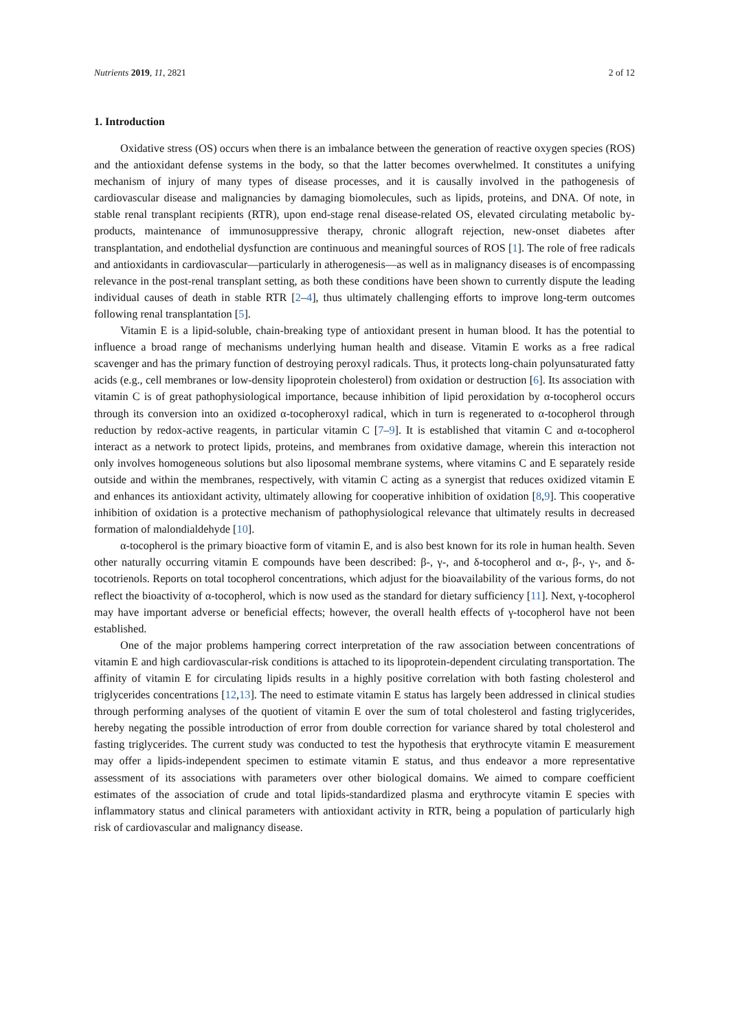Nutrients 2019, 11, 2821 2 of 12
1. Introduction
Oxidative stress (OS) occurs when there is an imbalance between the generation of reactive oxygen species (ROS) and the antioxidant defense systems in the body, so that the latter becomes overwhelmed. It constitutes a unifying mechanism of injury of many types of disease processes, and it is causally involved in the pathogenesis of cardiovascular disease and malignancies by damaging biomolecules, such as lipids, proteins, and DNA. Of note, in stable renal transplant recipients (RTR), upon end-stage renal disease-related OS, elevated circulating metabolic by-products, maintenance of immunosuppressive therapy, chronic allograft rejection, new-onset diabetes after transplantation, and endothelial dysfunction are continuous and meaningful sources of ROS [1]. The role of free radicals and antioxidants in cardiovascular—particularly in atherogenesis—as well as in malignancy diseases is of encompassing relevance in the post-renal transplant setting, as both these conditions have been shown to currently dispute the leading individual causes of death in stable RTR [2–4], thus ultimately challenging efforts to improve long-term outcomes following renal transplantation [5].
Vitamin E is a lipid-soluble, chain-breaking type of antioxidant present in human blood. It has the potential to influence a broad range of mechanisms underlying human health and disease. Vitamin E works as a free radical scavenger and has the primary function of destroying peroxyl radicals. Thus, it protects long-chain polyunsaturated fatty acids (e.g., cell membranes or low-density lipoprotein cholesterol) from oxidation or destruction [6]. Its association with vitamin C is of great pathophysiological importance, because inhibition of lipid peroxidation by α-tocopherol occurs through its conversion into an oxidized α-tocopheroxyl radical, which in turn is regenerated to α-tocopherol through reduction by redox-active reagents, in particular vitamin C [7–9]. It is established that vitamin C and α-tocopherol interact as a network to protect lipids, proteins, and membranes from oxidative damage, wherein this interaction not only involves homogeneous solutions but also liposomal membrane systems, where vitamins C and E separately reside outside and within the membranes, respectively, with vitamin C acting as a synergist that reduces oxidized vitamin E and enhances its antioxidant activity, ultimately allowing for cooperative inhibition of oxidation [8,9]. This cooperative inhibition of oxidation is a protective mechanism of pathophysiological relevance that ultimately results in decreased formation of malondialdehyde [10].
α-tocopherol is the primary bioactive form of vitamin E, and is also best known for its role in human health. Seven other naturally occurring vitamin E compounds have been described: β-, γ-, and δ-tocopherol and α-, β-, γ-, and δ-tocotrienols. Reports on total tocopherol concentrations, which adjust for the bioavailability of the various forms, do not reflect the bioactivity of α-tocopherol, which is now used as the standard for dietary sufficiency [11]. Next, γ-tocopherol may have important adverse or beneficial effects; however, the overall health effects of γ-tocopherol have not been established.
One of the major problems hampering correct interpretation of the raw association between concentrations of vitamin E and high cardiovascular-risk conditions is attached to its lipoprotein-dependent circulating transportation. The affinity of vitamin E for circulating lipids results in a highly positive correlation with both fasting cholesterol and triglycerides concentrations [12,13]. The need to estimate vitamin E status has largely been addressed in clinical studies through performing analyses of the quotient of vitamin E over the sum of total cholesterol and fasting triglycerides, hereby negating the possible introduction of error from double correction for variance shared by total cholesterol and fasting triglycerides. The current study was conducted to test the hypothesis that erythrocyte vitamin E measurement may offer a lipids-independent specimen to estimate vitamin E status, and thus endeavor a more representative assessment of its associations with parameters over other biological domains. We aimed to compare coefficient estimates of the association of crude and total lipids-standardized plasma and erythrocyte vitamin E species with inflammatory status and clinical parameters with antioxidant activity in RTR, being a population of particularly high risk of cardiovascular and malignancy disease.